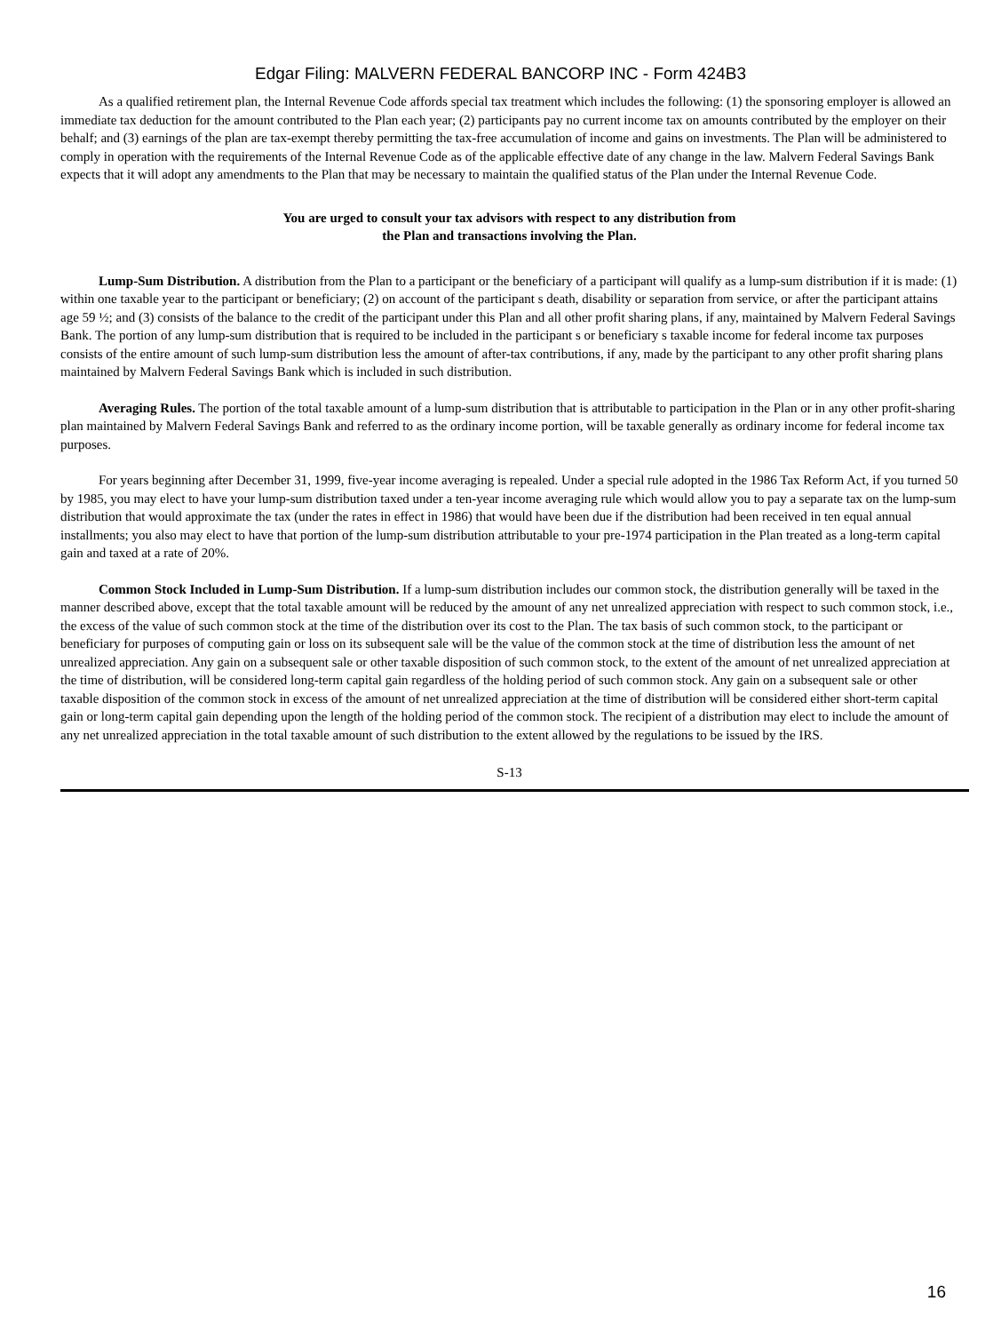Edgar Filing: MALVERN FEDERAL BANCORP INC - Form 424B3
As a qualified retirement plan, the Internal Revenue Code affords special tax treatment which includes the following: (1) the sponsoring employer is allowed an immediate tax deduction for the amount contributed to the Plan each year; (2) participants pay no current income tax on amounts contributed by the employer on their behalf; and (3) earnings of the plan are tax-exempt thereby permitting the tax-free accumulation of income and gains on investments. The Plan will be administered to comply in operation with the requirements of the Internal Revenue Code as of the applicable effective date of any change in the law. Malvern Federal Savings Bank expects that it will adopt any amendments to the Plan that may be necessary to maintain the qualified status of the Plan under the Internal Revenue Code.
You are urged to consult your tax advisors with respect to any distribution from
the Plan and transactions involving the Plan.
Lump-Sum Distribution. A distribution from the Plan to a participant or the beneficiary of a participant will qualify as a lump-sum distribution if it is made: (1) within one taxable year to the participant or beneficiary; (2) on account of the participant s death, disability or separation from service, or after the participant attains age 59 ½; and (3) consists of the balance to the credit of the participant under this Plan and all other profit sharing plans, if any, maintained by Malvern Federal Savings Bank. The portion of any lump-sum distribution that is required to be included in the participant s or beneficiary s taxable income for federal income tax purposes consists of the entire amount of such lump-sum distribution less the amount of after-tax contributions, if any, made by the participant to any other profit sharing plans maintained by Malvern Federal Savings Bank which is included in such distribution.
Averaging Rules. The portion of the total taxable amount of a lump-sum distribution that is attributable to participation in the Plan or in any other profit-sharing plan maintained by Malvern Federal Savings Bank and referred to as the ordinary income portion, will be taxable generally as ordinary income for federal income tax purposes.
For years beginning after December 31, 1999, five-year income averaging is repealed. Under a special rule adopted in the 1986 Tax Reform Act, if you turned 50 by 1985, you may elect to have your lump-sum distribution taxed under a ten-year income averaging rule which would allow you to pay a separate tax on the lump-sum distribution that would approximate the tax (under the rates in effect in 1986) that would have been due if the distribution had been received in ten equal annual installments; you also may elect to have that portion of the lump-sum distribution attributable to your pre-1974 participation in the Plan treated as a long-term capital gain and taxed at a rate of 20%.
Common Stock Included in Lump-Sum Distribution. If a lump-sum distribution includes our common stock, the distribution generally will be taxed in the manner described above, except that the total taxable amount will be reduced by the amount of any net unrealized appreciation with respect to such common stock, i.e., the excess of the value of such common stock at the time of the distribution over its cost to the Plan. The tax basis of such common stock, to the participant or beneficiary for purposes of computing gain or loss on its subsequent sale will be the value of the common stock at the time of distribution less the amount of net unrealized appreciation. Any gain on a subsequent sale or other taxable disposition of such common stock, to the extent of the amount of net unrealized appreciation at the time of distribution, will be considered long-term capital gain regardless of the holding period of such common stock. Any gain on a subsequent sale or other taxable disposition of the common stock in excess of the amount of net unrealized appreciation at the time of distribution will be considered either short-term capital gain or long-term capital gain depending upon the length of the holding period of the common stock. The recipient of a distribution may elect to include the amount of any net unrealized appreciation in the total taxable amount of such distribution to the extent allowed by the regulations to be issued by the IRS.
S-13
16